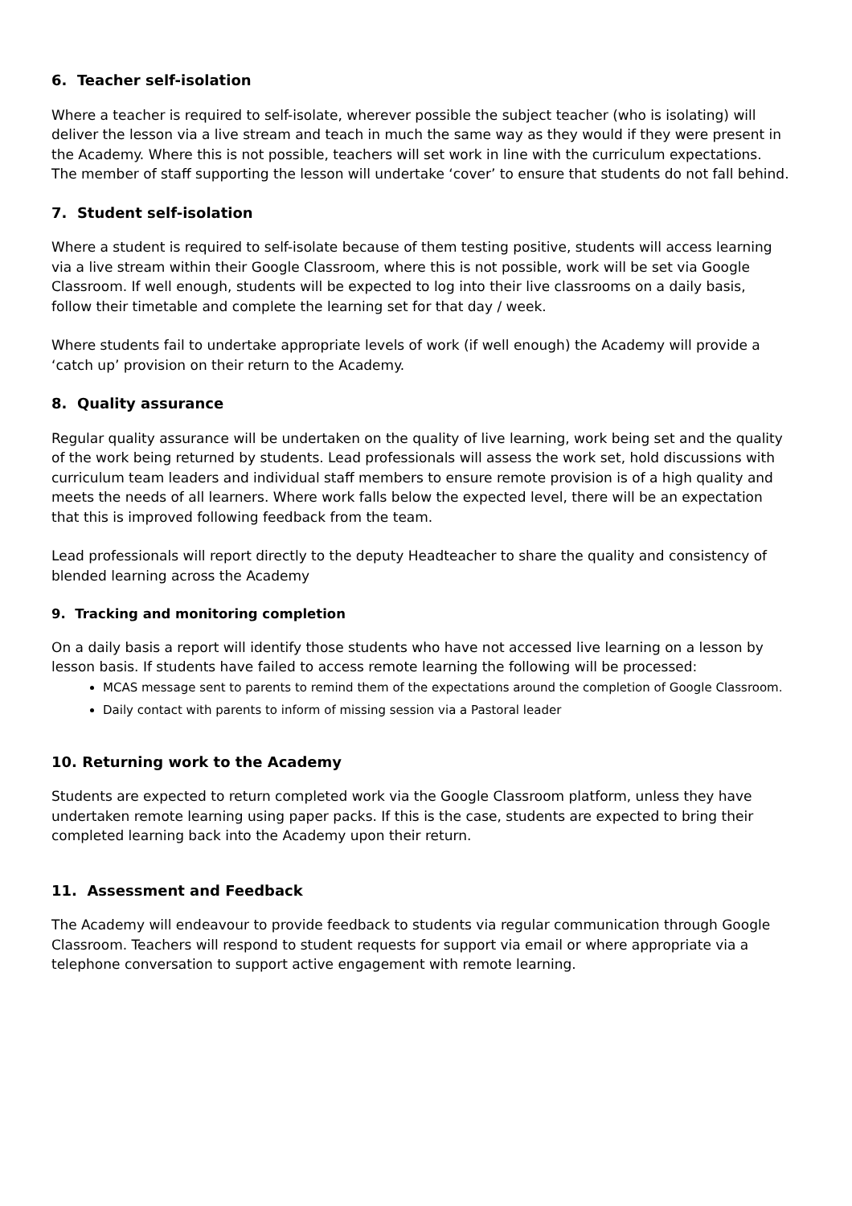6. Teacher self-isolation
Where a teacher is required to self-isolate, wherever possible the subject teacher (who is isolating) will deliver the lesson via a live stream and teach in much the same way as they would if they were present in the Academy. Where this is not possible, teachers will set work in line with the curriculum expectations. The member of staff supporting the lesson will undertake ‘cover’ to ensure that students do not fall behind.
7. Student self-isolation
Where a student is required to self-isolate because of them testing positive, students will access learning via a live stream within their Google Classroom, where this is not possible, work will be set via Google Classroom. If well enough, students will be expected to log into their live classrooms on a daily basis, follow their timetable and complete the learning set for that day / week.
Where students fail to undertake appropriate levels of work (if well enough) the Academy will provide a ‘catch up’ provision on their return to the Academy.
8. Quality assurance
Regular quality assurance will be undertaken on the quality of live learning, work being set and the quality of the work being returned by students. Lead professionals will assess the work set, hold discussions with curriculum team leaders and individual staff members to ensure remote provision is of a high quality and meets the needs of all learners. Where work falls below the expected level, there will be an expectation that this is improved following feedback from the team.
Lead professionals will report directly to the deputy Headteacher to share the quality and consistency of blended learning across the Academy
9. Tracking and monitoring completion
On a daily basis a report will identify those students who have not accessed live learning on a lesson by lesson basis. If students have failed to access remote learning the following will be processed:
MCAS message sent to parents to remind them of the expectations around the completion of Google Classroom.
Daily contact with parents to inform of missing session via a Pastoral leader
10. Returning work to the Academy
Students are expected to return completed work via the Google Classroom platform, unless they have undertaken remote learning using paper packs. If this is the case, students are expected to bring their completed learning back into the Academy upon their return.
11. Assessment and Feedback
The Academy will endeavour to provide feedback to students via regular communication through Google Classroom. Teachers will respond to student requests for support via email or where appropriate via a telephone conversation to support active engagement with remote learning.